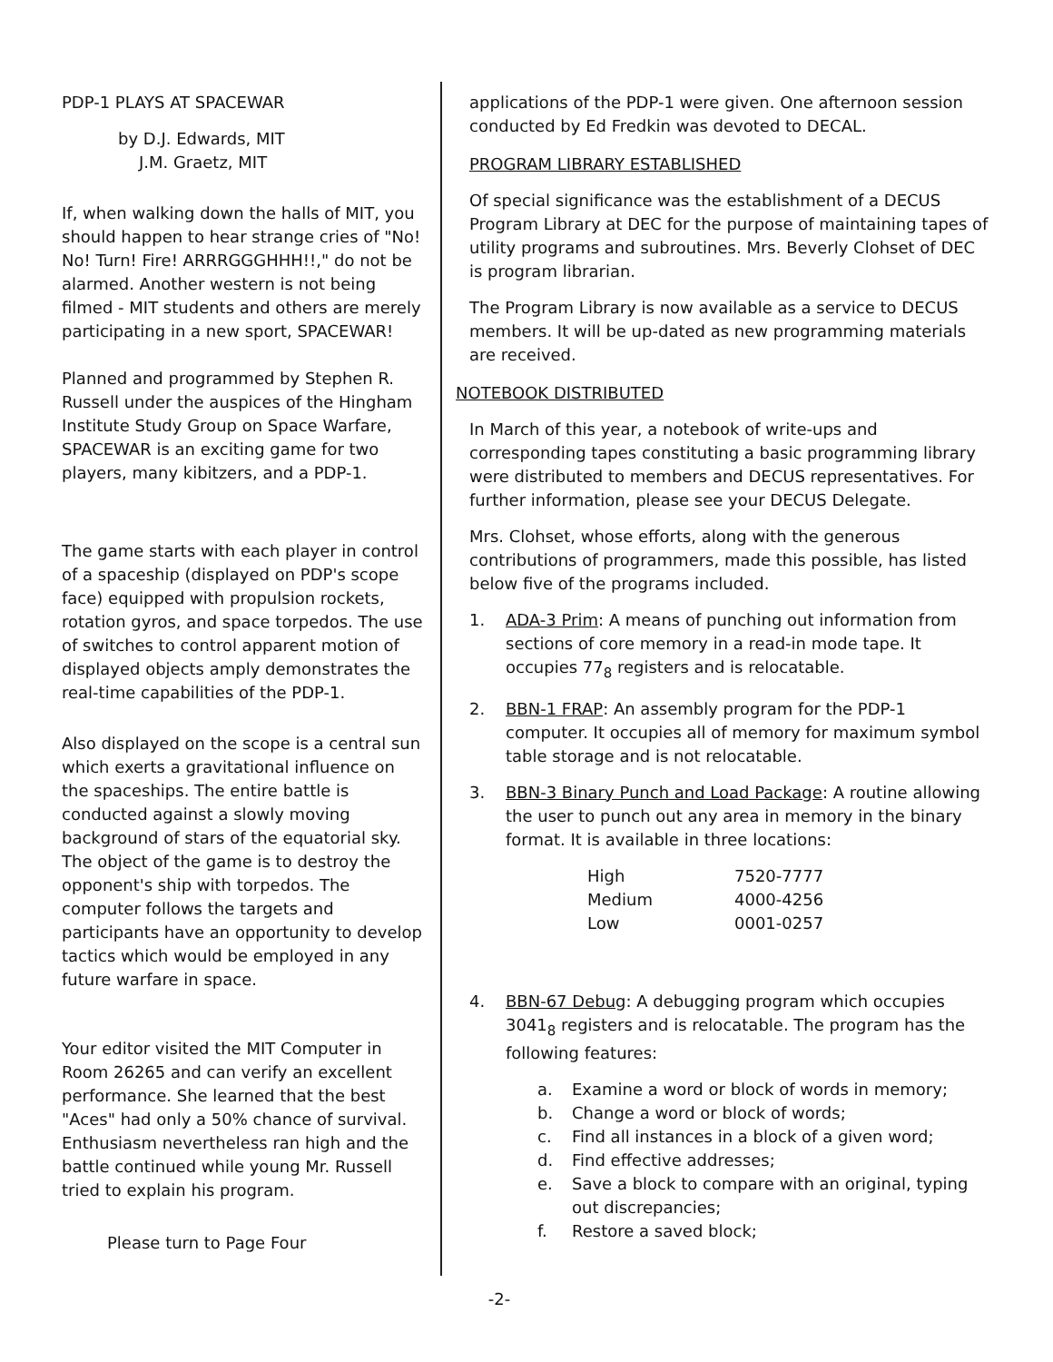PDP-1 PLAYS AT SPACEWAR
by D.J. Edwards, MIT
J.M. Graetz, MIT
If, when walking down the halls of MIT, you should happen to hear strange cries of "No! No! Turn! Fire! ARRRGGGHHH!!," do not be alarmed. Another western is not being filmed - MIT students and others are merely participating in a new sport, SPACEWAR!
Planned and programmed by Stephen R. Russell under the auspices of the Hingham Institute Study Group on Space Warfare, SPACEWAR is an exciting game for two players, many kibitzers, and a PDP-1.
The game starts with each player in control of a spaceship (displayed on PDP's scope face) equipped with propulsion rockets, rotation gyros, and space torpedos. The use of switches to control apparent motion of displayed objects amply demonstrates the real-time capabilities of the PDP-1.
Also displayed on the scope is a central sun which exerts a gravitational influence on the spaceships. The entire battle is conducted against a slowly moving background of stars of the equatorial sky. The object of the game is to destroy the opponent's ship with torpedos. The computer follows the targets and participants have an opportunity to develop tactics which would be employed in any future warfare in space.
Your editor visited the MIT Computer in Room 26265 and can verify an excellent performance. She learned that the best "Aces" had only a 50% chance of survival. Enthusiasm nevertheless ran high and the battle continued while young Mr. Russell tried to explain his program.
Please turn to Page Four
applications of the PDP-1 were given. One afternoon session conducted by Ed Fredkin was devoted to DECAL.
PROGRAM LIBRARY ESTABLISHED
Of special significance was the establishment of a DECUS Program Library at DEC for the purpose of maintaining tapes of utility programs and subroutines. Mrs. Beverly Clohset of DEC is program librarian.
The Program Library is now available as a service to DECUS members. It will be up-dated as new programming materials are received.
NOTEBOOK DISTRIBUTED
In March of this year, a notebook of write-ups and corresponding tapes constituting a basic programming library were distributed to members and DECUS representatives. For further information, please see your DECUS Delegate.
Mrs. Clohset, whose efforts, along with the generous contributions of programmers, made this possible, has listed below five of the programs included.
1. ADA-3 Prim: A means of punching out information from sections of core memory in a read-in mode tape. It occupies 77<sub>8</sub> registers and is relocatable.
2. BBN-1 FRAP: An assembly program for the PDP-1 computer. It occupies all of memory for maximum symbol table storage and is not relocatable.
3. BBN-3 Binary Punch and Load Package: A routine allowing the user to punch out any area in memory in the binary format. It is available in three locations:
| High | 7520-7777 |
| Medium | 4000-4256 |
| Low | 0001-0257 |
4. BBN-67 Debug: A debugging program which occupies 3041<sub>8</sub> registers and is relocatable. The program has the following features:
a. Examine a word or block of words in memory;
b. Change a word or block of words;
c. Find all instances in a block of a given word;
d. Find effective addresses;
e. Save a block to compare with an original, typing out discrepancies;
f. Restore a saved block;
-2-